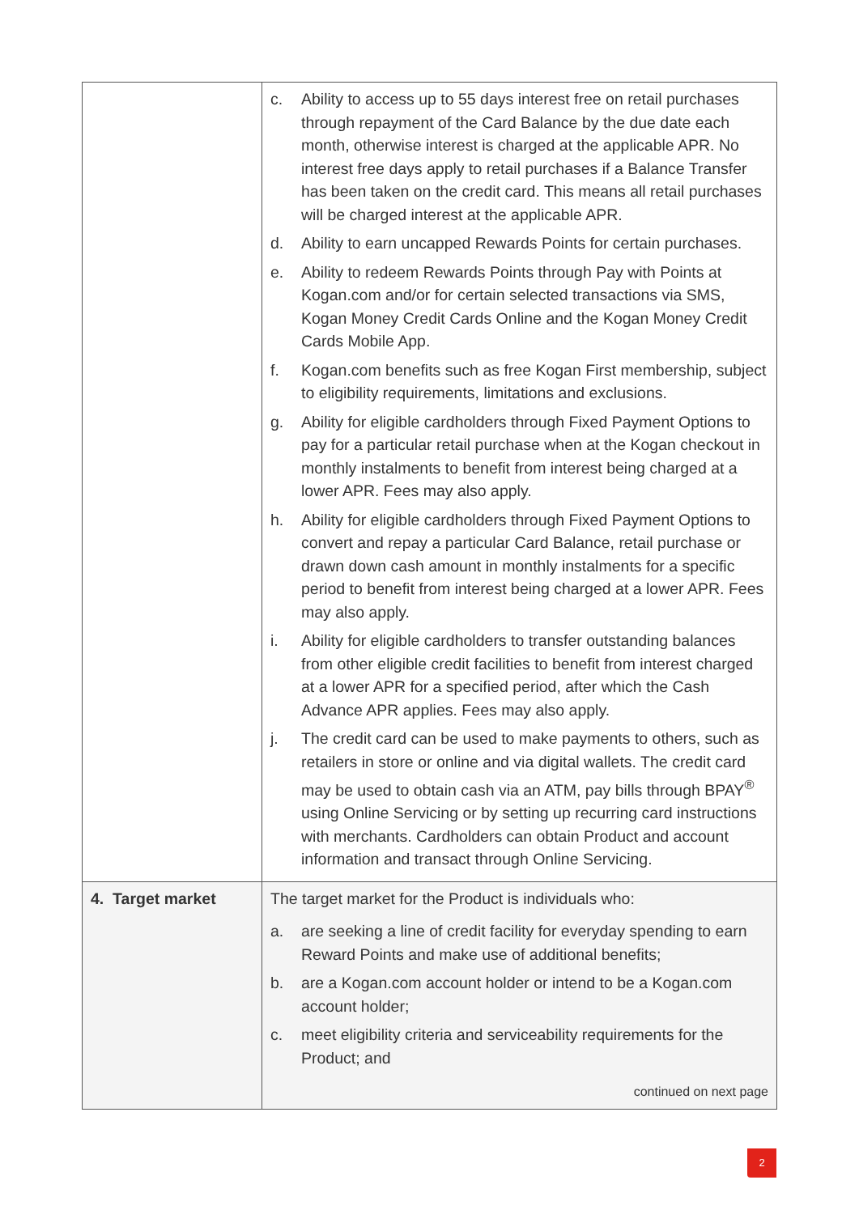| | c. Ability to access up to 55 days interest free on retail purchases through repayment of the Card Balance by the due date each month, otherwise interest is charged at the applicable APR. No interest free days apply to retail purchases if a Balance Transfer has been taken on the credit card. This means all retail purchases will be charged interest at the applicable APR. d. Ability to earn uncapped Rewards Points for certain purchases. e. Ability to redeem Rewards Points through Pay with Points at Kogan.com and/or for certain selected transactions via SMS, Kogan Money Credit Cards Online and the Kogan Money Credit Cards Mobile App. f. Kogan.com benefits such as free Kogan First membership, subject to eligibility requirements, limitations and exclusions. g. Ability for eligible cardholders through Fixed Payment Options to pay for a particular retail purchase when at the Kogan checkout in monthly instalments to benefit from interest being charged at a lower APR. Fees may also apply. h. Ability for eligible cardholders through Fixed Payment Options to convert and repay a particular Card Balance, retail purchase or drawn down cash amount in monthly instalments for a specific period to benefit from interest being charged at a lower APR. Fees may also apply. i. Ability for eligible cardholders to transfer outstanding balances from other eligible credit facilities to benefit from interest charged at a lower APR for a specified period, after which the Cash Advance APR applies. Fees may also apply. j. The credit card can be used to make payments to others, such as retailers in store or online and via digital wallets. The credit card may be used to obtain cash via an ATM, pay bills through BPAY<sup>®</sup> using Online Servicing or by setting up recurring card instructions with merchants. Cardholders can obtain Product and account information and transact through Online Servicing. |
| 4. Target market | The target market for the Product is individuals who: a. are seeking a line of credit facility for everyday spending to earn Reward Points and make use of additional benefits; b. are a Kogan.com account holder or intend to be a Kogan.com account holder; c. meet eligibility criteria and serviceability requirements for the Product; and continued on next page |
2